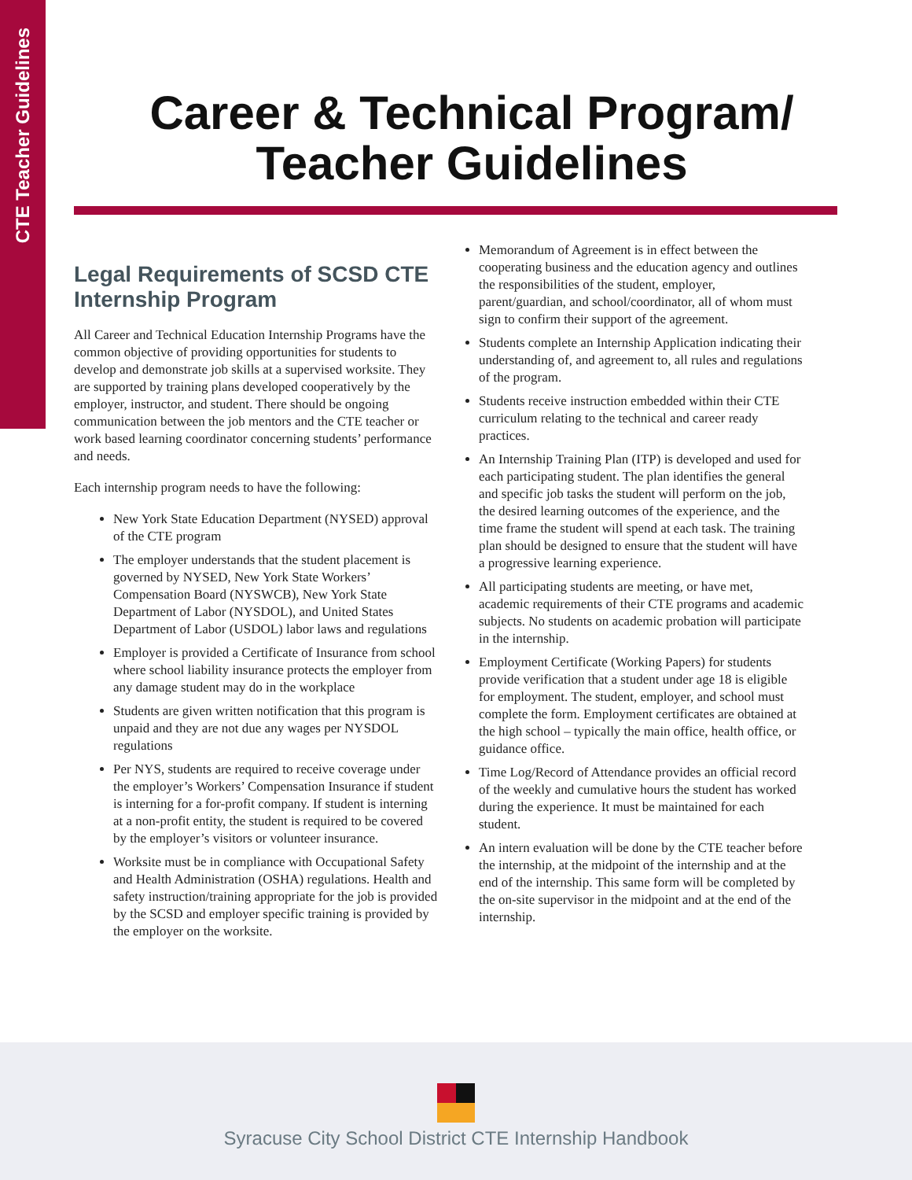CTE Teacher Guidelines
Career & Technical Program/
Teacher Guidelines
Legal Requirements of SCSD CTE Internship Program
All Career and Technical Education Internship Programs have the common objective of providing opportunities for students to develop and demonstrate job skills at a supervised worksite. They are supported by training plans developed cooperatively by the employer, instructor, and student. There should be ongoing communication between the job mentors and the CTE teacher or work based learning coordinator concerning students’ performance and needs.
Each internship program needs to have the following:
New York State Education Department (NYSED) approval of the CTE program
The employer understands that the student placement is governed by NYSED, New York State Workers’ Compensation Board (NYSWCB), New York State Department of Labor (NYSDOL), and United States Department of Labor (USDOL) labor laws and regulations
Employer is provided a Certificate of Insurance from school where school liability insurance protects the employer from any damage student may do in the workplace
Students are given written notification that this program is unpaid and they are not due any wages per NYSDOL regulations
Per NYS, students are required to receive coverage under the employer’s Workers’ Compensation Insurance if student is interning for a for-profit company. If student is interning at a non-profit entity, the student is required to be covered by the employer’s visitors or volunteer insurance.
Worksite must be in compliance with Occupational Safety and Health Administration (OSHA) regulations. Health and safety instruction/training appropriate for the job is provided by the SCSD and employer specific training is provided by the employer on the worksite.
Memorandum of Agreement is in effect between the cooperating business and the education agency and outlines the responsibilities of the student, employer, parent/guardian, and school/coordinator, all of whom must sign to confirm their support of the agreement.
Students complete an Internship Application indicating their understanding of, and agreement to, all rules and regulations of the program.
Students receive instruction embedded within their CTE curriculum relating to the technical and career ready practices.
An Internship Training Plan (ITP) is developed and used for each participating student. The plan identifies the general and specific job tasks the student will perform on the job, the desired learning outcomes of the experience, and the time frame the student will spend at each task. The training plan should be designed to ensure that the student will have a progressive learning experience.
All participating students are meeting, or have met, academic requirements of their CTE programs and academic subjects. No students on academic probation will participate in the internship.
Employment Certificate (Working Papers) for students provide verification that a student under age 18 is eligible for employment. The student, employer, and school must complete the form. Employment certificates are obtained at the high school – typically the main office, health office, or guidance office.
Time Log/Record of Attendance provides an official record of the weekly and cumulative hours the student has worked during the experience. It must be maintained for each student.
An intern evaluation will be done by the CTE teacher before the internship, at the midpoint of the internship and at the end of the internship. This same form will be completed by the on-site supervisor in the midpoint and at the end of the internship.
Syracuse City School District CTE Internship Handbook